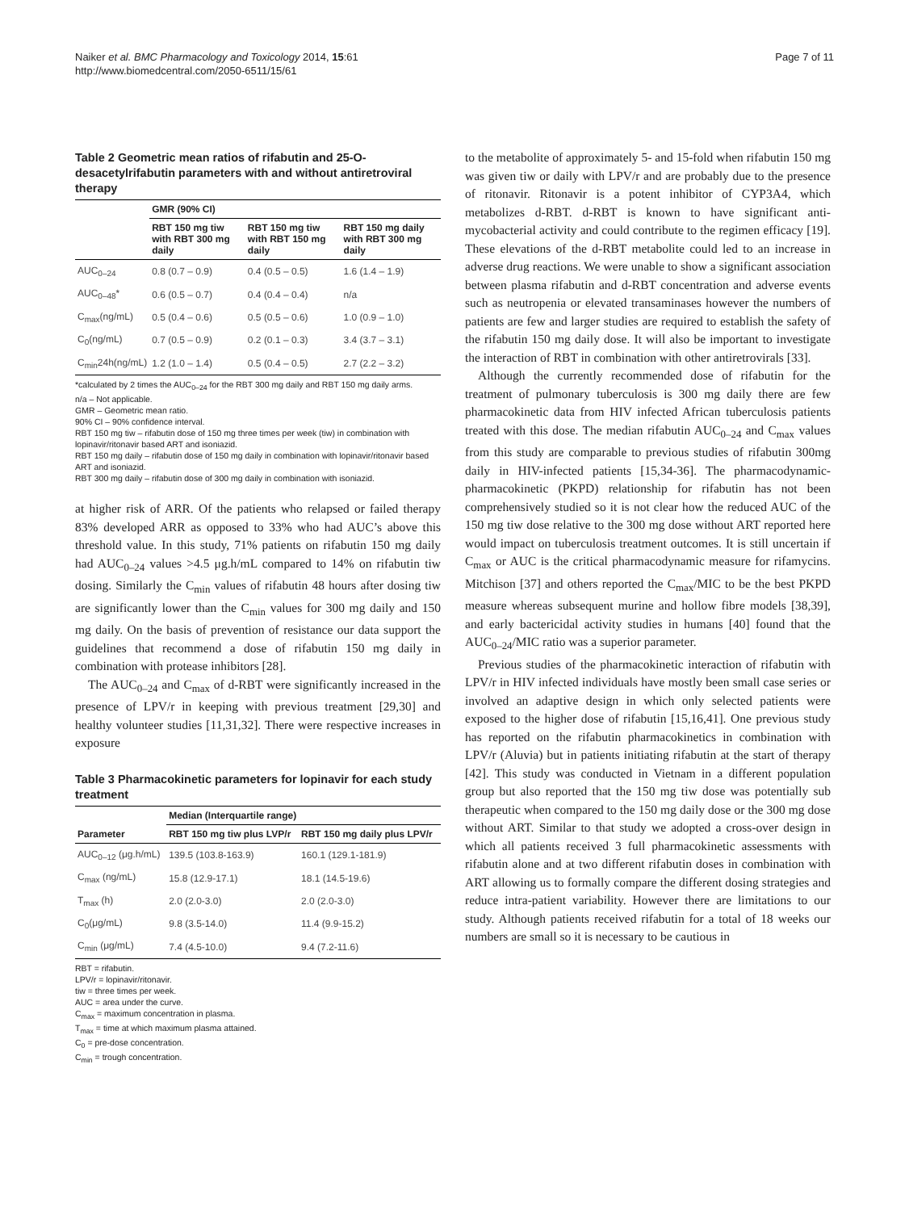Naiker et al. BMC Pharmacology and Toxicology 2014, 15:61
http://www.biomedcentral.com/2050-6511/15/61
Page 7 of 11
Table 2 Geometric mean ratios of rifabutin and 25-O-desacetylrifabutin parameters with and without antiretroviral therapy
| | GMR (90% CI) | | |
| --- | --- | --- | --- |
| | RBT 150 mg tiw with RBT 300 mg daily | RBT 150 mg tiw with RBT 150 mg daily | RBT 150 mg daily with RBT 300 mg daily |
| AUC<sub>0–24</sub> | 0.8 (0.7 – 0.9) | 0.4 (0.5 – 0.5) | 1.6 (1.4 – 1.9) |
| AUC<sub>0–48</sub>* | 0.6 (0.5 – 0.7) | 0.4 (0.4 – 0.4) | n/a |
| C<sub>max</sub>(ng/mL) | 0.5 (0.4 – 0.6) | 0.5 (0.5 – 0.6) | 1.0 (0.9 – 1.0) |
| C<sub>0</sub>(ng/mL) | 0.7 (0.5 – 0.9) | 0.2 (0.1 – 0.3) | 3.4 (3.7 – 3.1) |
| C<sub>min</sub>24h(ng/mL) | 1.2 (1.0 – 1.4) | 0.5 (0.4 – 0.5) | 2.7 (2.2 – 3.2) |
*calculated by 2 times the AUC<sub>0–24</sub> for the RBT 300 mg daily and RBT 150 mg daily arms.
n/a – Not applicable.
GMR – Geometric mean ratio.
90% CI – 90% confidence interval.
RBT 150 mg tiw – rifabutin dose of 150 mg three times per week (tiw) in combination with lopinavir/ritonavir based ART and isoniazid.
RBT 150 mg daily – rifabutin dose of 150 mg daily in combination with lopinavir/ritonavir based ART and isoniazid.
RBT 300 mg daily – rifabutin dose of 300 mg daily in combination with isoniazid.
at higher risk of ARR. Of the patients who relapsed or failed therapy 83% developed ARR as opposed to 33% who had AUC’s above this threshold value. In this study, 71% patients on rifabutin 150 mg daily had AUC<sub>0–24</sub> values >4.5 μg.h/mL compared to 14% on rifabutin tiw dosing. Similarly the C<sub>min</sub> values of rifabutin 48 hours after dosing tiw are significantly lower than the C<sub>min</sub> values for 300 mg daily and 150 mg daily. On the basis of prevention of resistance our data support the guidelines that recommend a dose of rifabutin 150 mg daily in combination with protease inhibitors [28].
The AUC<sub>0–24</sub> and C<sub>max</sub> of d-RBT were significantly increased in the presence of LPV/r in keeping with previous treatment [29,30] and healthy volunteer studies [11,31,32]. There were respective increases in exposure
Table 3 Pharmacokinetic parameters for lopinavir for each study treatment
| | Median (Interquartile range) | |
| --- | --- | --- |
| Parameter | RBT 150 mg tiw plus LVP/r | RBT 150 mg daily plus LPV/r |
| AUC<sub>0–12</sub> (μg.h/mL) | 139.5 (103.8-163.9) | 160.1 (129.1-181.9) |
| C<sub>max</sub> (ng/mL) | 15.8 (12.9-17.1) | 18.1 (14.5-19.6) |
| T<sub>max</sub> (h) | 2.0 (2.0-3.0) | 2.0 (2.0-3.0) |
| C<sub>0</sub>(μg/mL) | 9.8 (3.5-14.0) | 11.4 (9.9-15.2) |
| C<sub>min</sub> (μg/mL) | 7.4 (4.5-10.0) | 9.4 (7.2-11.6) |
RBT = rifabutin.
LPV/r = lopinavir/ritonavir.
tiw = three times per week.
AUC = area under the curve.
C<sub>max</sub> = maximum concentration in plasma.
T<sub>max</sub> = time at which maximum plasma attained.
C<sub>0</sub> = pre-dose concentration.
C<sub>min</sub> = trough concentration.
to the metabolite of approximately 5- and 15-fold when rifabutin 150 mg was given tiw or daily with LPV/r and are probably due to the presence of ritonavir. Ritonavir is a potent inhibitor of CYP3A4, which metabolizes d-RBT. d-RBT is known to have significant anti-mycobacterial activity and could contribute to the regimen efficacy [19]. These elevations of the d-RBT metabolite could led to an increase in adverse drug reactions. We were unable to show a significant association between plasma rifabutin and d-RBT concentration and adverse events such as neutropenia or elevated transaminases however the numbers of patients are few and larger studies are required to establish the safety of the rifabutin 150 mg daily dose. It will also be important to investigate the interaction of RBT in combination with other antiretrovirals [33].
Although the currently recommended dose of rifabutin for the treatment of pulmonary tuberculosis is 300 mg daily there are few pharmacokinetic data from HIV infected African tuberculosis patients treated with this dose. The median rifabutin AUC<sub>0–24</sub> and C<sub>max</sub> values from this study are comparable to previous studies of rifabutin 300mg daily in HIV-infected patients [15,34-36]. The pharmacodynamic-pharmacokinetic (PKPD) relationship for rifabutin has not been comprehensively studied so it is not clear how the reduced AUC of the 150 mg tiw dose relative to the 300 mg dose without ART reported here would impact on tuberculosis treatment outcomes. It is still uncertain if C<sub>max</sub> or AUC is the critical pharmacodynamic measure for rifamycins. Mitchison [37] and others reported the C<sub>max</sub>/MIC to be the best PKPD measure whereas subsequent murine and hollow fibre models [38,39], and early bactericidal activity studies in humans [40] found that the AUC<sub>0–24</sub>/MIC ratio was a superior parameter.
Previous studies of the pharmacokinetic interaction of rifabutin with LPV/r in HIV infected individuals have mostly been small case series or involved an adaptive design in which only selected patients were exposed to the higher dose of rifabutin [15,16,41]. One previous study has reported on the rifabutin pharmacokinetics in combination with LPV/r (Aluvia) but in patients initiating rifabutin at the start of therapy [42]. This study was conducted in Vietnam in a different population group but also reported that the 150 mg tiw dose was potentially sub therapeutic when compared to the 150 mg daily dose or the 300 mg dose without ART. Similar to that study we adopted a cross-over design in which all patients received 3 full pharmacokinetic assessments with rifabutin alone and at two different rifabutin doses in combination with ART allowing us to formally compare the different dosing strategies and reduce intra-patient variability. However there are limitations to our study. Although patients received rifabutin for a total of 18 weeks our numbers are small so it is necessary to be cautious in